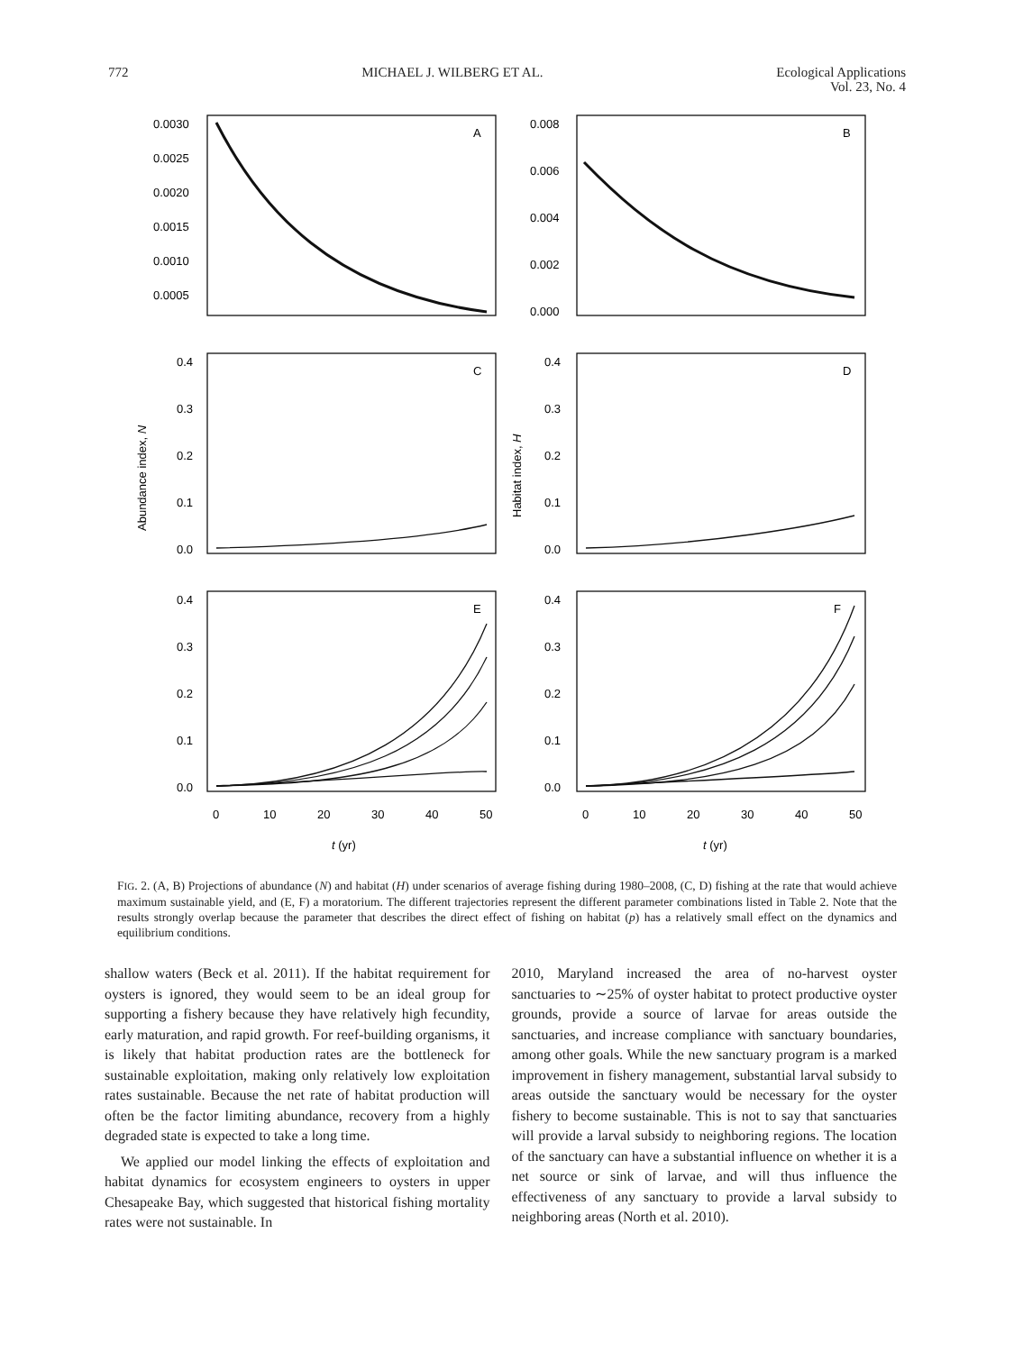772 MICHAEL J. WILBERG ET AL. Ecological Applications
Vol. 23, No. 4
A
B
C
D
E
F
0.0030
0.0025
0.0020
0.0015
0.0010
0.0005
0.008
0.006
0.004
0.002
0.000
0.4
0.3
0.2
0.1
0.0
0.4
0.3
0.2
0.1
0.0
0.4
0.3
0.2
0.1
0.0
0.4
0.3
0.2
0.1
0.0
0
10
20
30
40
50
0
10
20
30
40
50
t (yr)
t (yr)
Abundance index, N
Habitat index, H
FIG. 2. (A, B) Projections of abundance (N) and habitat (H) under scenarios of average fishing during 1980–2008, (C, D) fishing at the rate that would achieve maximum sustainable yield, and (E, F) a moratorium. The different trajectories represent the different parameter combinations listed in Table 2. Note that the results strongly overlap because the parameter that describes the direct effect of fishing on habitat (p) has a relatively small effect on the dynamics and equilibrium conditions.
shallow waters (Beck et al. 2011). If the habitat requirement for oysters is ignored, they would seem to be an ideal group for supporting a fishery because they have relatively high fecundity, early maturation, and rapid growth. For reef-building organisms, it is likely that habitat production rates are the bottleneck for sustainable exploitation, making only relatively low exploitation rates sustainable. Because the net rate of habitat production will often be the factor limiting abundance, recovery from a highly degraded state is expected to take a long time.
We applied our model linking the effects of exploitation and habitat dynamics for ecosystem engineers to oysters in upper Chesapeake Bay, which suggested that historical fishing mortality rates were not sustainable. In
2010, Maryland increased the area of no-harvest oyster sanctuaries to ∼25% of oyster habitat to protect productive oyster grounds, provide a source of larvae for areas outside the sanctuaries, and increase compliance with sanctuary boundaries, among other goals. While the new sanctuary program is a marked improvement in fishery management, substantial larval subsidy to areas outside the sanctuary would be necessary for the oyster fishery to become sustainable. This is not to say that sanctuaries will provide a larval subsidy to neighboring regions. The location of the sanctuary can have a substantial influence on whether it is a net source or sink of larvae, and will thus influence the effectiveness of any sanctuary to provide a larval subsidy to neighboring areas (North et al. 2010).